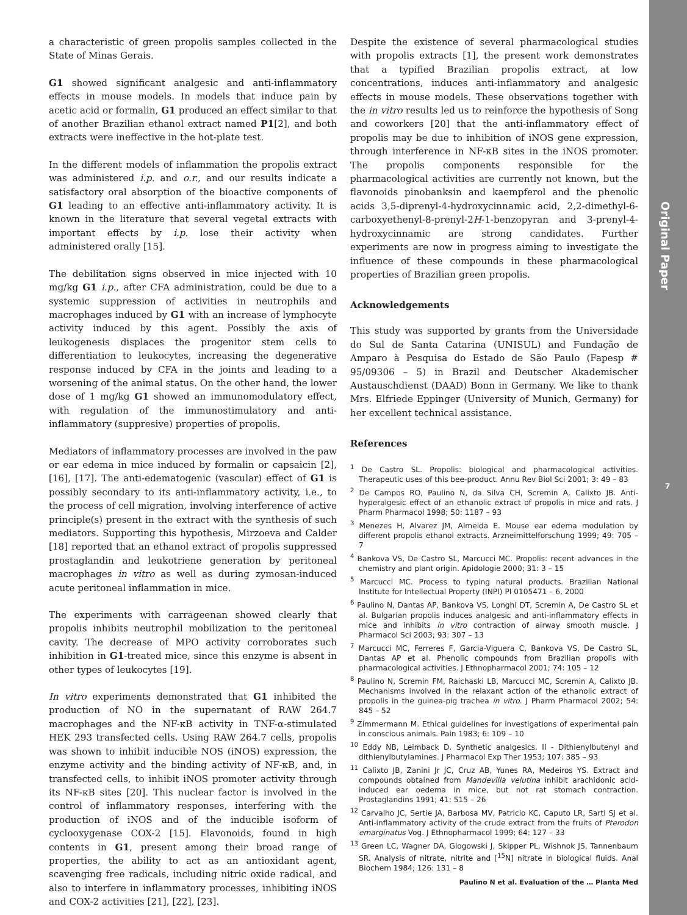a characteristic of green propolis samples collected in the State of Minas Gerais.
G1 showed significant analgesic and anti-inflammatory effects in mouse models. In models that induce pain by acetic acid or formalin, G1 produced an effect similar to that of another Brazilian ethanol extract named P1[2], and both extracts were ineffective in the hot-plate test.
In the different models of inflammation the propolis extract was administered i.p. and o.r., and our results indicate a satisfactory oral absorption of the bioactive components of G1 leading to an effective anti-inflammatory activity. It is known in the literature that several vegetal extracts with important effects by i.p. lose their activity when administered orally [15].
The debilitation signs observed in mice injected with 10 mg/kg G1 i.p., after CFA administration, could be due to a systemic suppression of activities in neutrophils and macrophages induced by G1 with an increase of lymphocyte activity induced by this agent. Possibly the axis of leukogenesis displaces the progenitor stem cells to differentiation to leukocytes, increasing the degenerative response induced by CFA in the joints and leading to a worsening of the animal status. On the other hand, the lower dose of 1 mg/kg G1 showed an immunomodulatory effect, with regulation of the immunostimulatory and anti-inflammatory (suppresive) properties of propolis.
Mediators of inflammatory processes are involved in the paw or ear edema in mice induced by formalin or capsaicin [2], [16], [17]. The anti-edematogenic (vascular) effect of G1 is possibly secondary to its anti-inflammatory activity, i.e., to the process of cell migration, involving interference of active principle(s) present in the extract with the synthesis of such mediators. Supporting this hypothesis, Mirzoeva and Calder [18] reported that an ethanol extract of propolis suppressed prostaglandin and leukotriene generation by peritoneal macrophages in vitro as well as during zymosan-induced acute peritoneal inflammation in mice.
The experiments with carrageenan showed clearly that propolis inhibits neutrophil mobilization to the peritoneal cavity. The decrease of MPO activity corroborates such inhibition in G1-treated mice, since this enzyme is absent in other types of leukocytes [19].
In vitro experiments demonstrated that G1 inhibited the production of NO in the supernatant of RAW 264.7 macrophages and the NF-κB activity in TNF-α-stimulated HEK 293 transfected cells. Using RAW 264.7 cells, propolis was shown to inhibit inducible NOS (iNOS) expression, the enzyme activity and the binding activity of NF-κB, and, in transfected cells, to inhibit iNOS promoter activity through its NF-κB sites [20]. This nuclear factor is involved in the control of inflammatory responses, interfering with the production of iNOS and of the inducible isoform of cyclooxygenase COX-2 [15]. Flavonoids, found in high contents in G1, present among their broad range of properties, the ability to act as an antioxidant agent, scavenging free radicals, including nitric oxide radical, and also to interfere in inflammatory processes, inhibiting iNOS and COX-2 activities [21], [22], [23].
Despite the existence of several pharmacological studies with propolis extracts [1], the present work demonstrates that a typified Brazilian propolis extract, at low concentrations, induces anti-inflammatory and analgesic effects in mouse models. These observations together with the in vitro results led us to reinforce the hypothesis of Song and coworkers [20] that the anti-inflammatory effect of propolis may be due to inhibition of iNOS gene expression, through interference in NF-κB sites in the iNOS promoter. The propolis components responsible for the pharmacological activities are currently not known, but the flavonoids pinobanksin and kaempferol and the phenolic acids 3,5-diprenyl-4-hydroxycinnamic acid, 2,2-dimethyl-6-carboxyethenyl-8-prenyl-2H-1-benzopyran and 3-prenyl-4-hydroxycinnamic are strong candidates. Further experiments are now in progress aiming to investigate the influence of these compounds in these pharmacological properties of Brazilian green propolis.
Acknowledgements
This study was supported by grants from the Universidade do Sul de Santa Catarina (UNISUL) and Fundação de Amparo à Pesquisa do Estado de São Paulo (Fapesp # 95/09306 – 5) in Brazil and Deutscher Akademischer Austauschdienst (DAAD) Bonn in Germany. We like to thank Mrs. Elfriede Eppinger (University of Munich, Germany) for her excellent technical assistance.
References
<sup>1</sup> De Castro SL. Propolis: biological and pharmacological activities. Therapeutic uses of this bee-product. Annu Rev Biol Sci 2001; 3: 49 – 83
<sup>2</sup> De Campos RO, Paulino N, da Silva CH, Scremin A, Calixto JB. Anti-hyperalgesic effect of an ethanolic extract of propolis in mice and rats. J Pharm Pharmacol 1998; 50: 1187 – 93
<sup>3</sup> Menezes H, Alvarez JM, Almeida E. Mouse ear edema modulation by different propolis ethanol extracts. Arzneimittelforschung 1999; 49: 705 – 7
<sup>4</sup> Bankova VS, De Castro SL, Marcucci MC. Propolis: recent advances in the chemistry and plant origin. Apidologie 2000; 31: 3 – 15
<sup>5</sup> Marcucci MC. Process to typing natural products. Brazilian National Institute for Intellectual Property (INPI) PI 0105471 – 6, 2000
<sup>6</sup> Paulino N, Dantas AP, Bankova VS, Longhi DT, Scremin A, De Castro SL et al. Bulgarian propolis induces analgesic and anti-inflammatory effects in mice and inhibits in vitro contraction of airway smooth muscle. J Pharmacol Sci 2003; 93: 307 – 13
<sup>7</sup> Marcucci MC, Ferreres F, Garcia-Viguera C, Bankova VS, De Castro SL, Dantas AP et al. Phenolic compounds from Brazilian propolis with pharmacological activities. J Ethnopharmacol 2001; 74: 105 – 12
<sup>8</sup> Paulino N, Scremin FM, Raichaski LB, Marcucci MC, Scremin A, Calixto JB. Mechanisms involved in the relaxant action of the ethanolic extract of propolis in the guinea-pig trachea in vitro. J Pharm Pharmacol 2002; 54: 845 – 52
<sup>9</sup> Zimmermann M. Ethical guidelines for investigations of experimental pain in conscious animals. Pain 1983; 6: 109 – 10
<sup>10</sup> Eddy NB, Leimback D. Synthetic analgesics. II - Dithienylbutenyl and dithienylbutylamines. J Pharmacol Exp Ther 1953; 107: 385 – 93
<sup>11</sup> Calixto JB, Zanini Jr JC, Cruz AB, Yunes RA, Medeiros YS. Extract and compounds obtained from Mandevilla velutina inhibit arachidonic acid-induced ear oedema in mice, but not rat stomach contraction. Prostaglandins 1991; 41: 515 – 26
<sup>12</sup> Carvalho JC, Sertie JA, Barbosa MV, Patricio KC, Caputo LR, Sarti SJ et al. Anti-inflammatory activity of the crude extract from the fruits of Pterodon emarginatus Vog. J Ethnopharmacol 1999; 64: 127 – 33
<sup>13</sup> Green LC, Wagner DA, Glogowski J, Skipper PL, Wishnok JS, Tannenbaum SR. Analysis of nitrate, nitrite and [<sup>15</sup>N] nitrate in biological fluids. Anal Biochem 1984; 126: 131 – 8
Original Paper
7
Paulino N et al. Evaluation of the … Planta Med